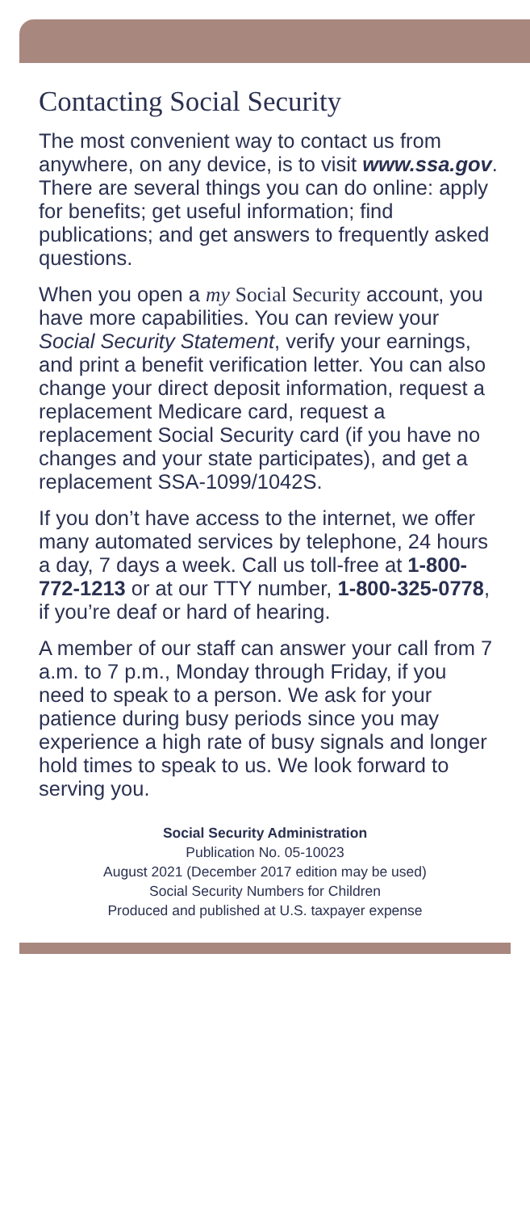Contacting Social Security
The most convenient way to contact us from anywhere, on any device, is to visit www.ssa.gov. There are several things you can do online: apply for benefits; get useful information; find publications; and get answers to frequently asked questions.
When you open a my Social Security account, you have more capabilities. You can review your Social Security Statement, verify your earnings, and print a benefit verification letter. You can also change your direct deposit information, request a replacement Medicare card, request a replacement Social Security card (if you have no changes and your state participates), and get a replacement SSA-1099/1042S.
If you don’t have access to the internet, we offer many automated services by telephone, 24 hours a day, 7 days a week. Call us toll-free at 1-800-772-1213 or at our TTY number, 1-800-325-0778, if you’re deaf or hard of hearing.
A member of our staff can answer your call from 7 a.m. to 7 p.m., Monday through Friday, if you need to speak to a person. We ask for your patience during busy periods since you may experience a high rate of busy signals and longer hold times to speak to us. We look forward to serving you.
Social Security Administration
Publication No. 05-10023
August 2021 (December 2017 edition may be used)
Social Security Numbers for Children
Produced and published at U.S. taxpayer expense